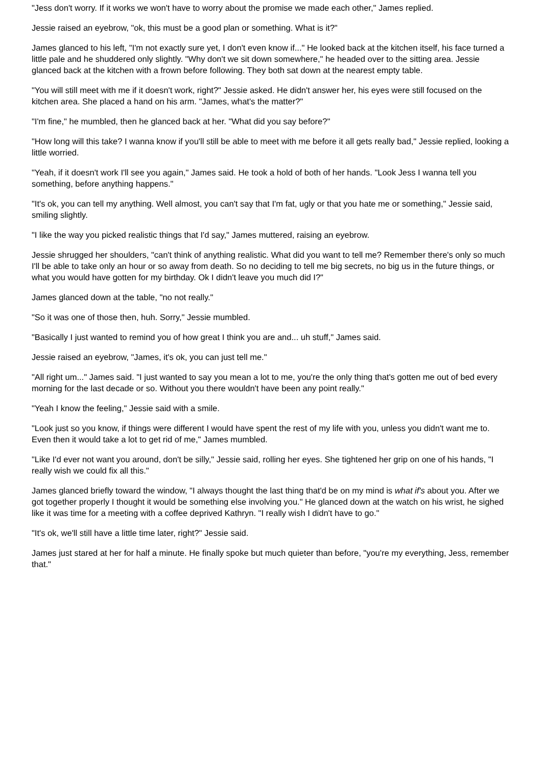"Jess don't worry. If it works we won't have to worry about the promise we made each other," James replied.
Jessie raised an eyebrow, "ok, this must be a good plan or something. What is it?"
James glanced to his left, "I'm not exactly sure yet, I don't even know if..." He looked back at the kitchen itself, his face turned a little pale and he shuddered only slightly. "Why don't we sit down somewhere," he headed over to the sitting area. Jessie glanced back at the kitchen with a frown before following. They both sat down at the nearest empty table.
"You will still meet with me if it doesn't work, right?" Jessie asked. He didn't answer her, his eyes were still focused on the kitchen area. She placed a hand on his arm. "James, what's the matter?"
"I'm fine," he mumbled, then he glanced back at her. "What did you say before?"
"How long will this take? I wanna know if you'll still be able to meet with me before it all gets really bad," Jessie replied, looking a little worried.
"Yeah, if it doesn't work I'll see you again," James said. He took a hold of both of her hands. "Look Jess I wanna tell you something, before anything happens."
"It's ok, you can tell my anything. Well almost, you can't say that I'm fat, ugly or that you hate me or something," Jessie said, smiling slightly.
"I like the way you picked realistic things that I'd say," James muttered, raising an eyebrow.
Jessie shrugged her shoulders, "can't think of anything realistic. What did you want to tell me? Remember there's only so much I'll be able to take only an hour or so away from death. So no deciding to tell me big secrets, no big us in the future things, or what you would have gotten for my birthday. Ok I didn't leave you much did I?"
James glanced down at the table, "no not really."
"So it was one of those then, huh. Sorry," Jessie mumbled.
"Basically I just wanted to remind you of how great I think you are and... uh stuff," James said.
Jessie raised an eyebrow, "James, it's ok, you can just tell me."
"All right um..." James said. "I just wanted to say you mean a lot to me, you're the only thing that's gotten me out of bed every morning for the last decade or so. Without you there wouldn't have been any point really."
"Yeah I know the feeling," Jessie said with a smile.
"Look just so you know, if things were different I would have spent the rest of my life with you, unless you didn't want me to. Even then it would take a lot to get rid of me," James mumbled.
"Like I'd ever not want you around, don't be silly," Jessie said, rolling her eyes. She tightened her grip on one of his hands, "I really wish we could fix all this."
James glanced briefly toward the window, "I always thought the last thing that'd be on my mind is what if's about you. After we got together properly I thought it would be something else involving you." He glanced down at the watch on his wrist, he sighed like it was time for a meeting with a coffee deprived Kathryn. "I really wish I didn't have to go."
"It's ok, we'll still have a little time later, right?" Jessie said.
James just stared at her for half a minute. He finally spoke but much quieter than before, "you're my everything, Jess, remember that."